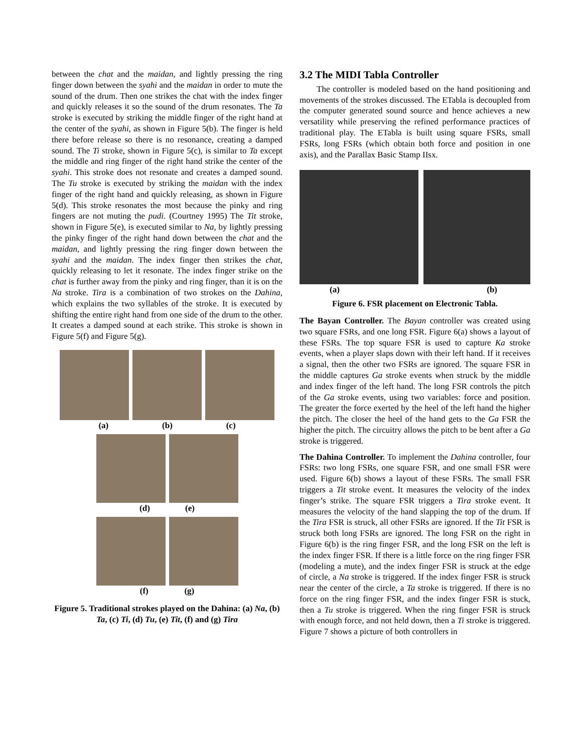between the chat and the maidan, and lightly pressing the ring finger down between the syahi and the maidan in order to mute the sound of the drum. Then one strikes the chat with the index finger and quickly releases it so the sound of the drum resonates. The Ta stroke is executed by striking the middle finger of the right hand at the center of the syahi, as shown in Figure 5(b). The finger is held there before release so there is no resonance, creating a damped sound. The Ti stroke, shown in Figure 5(c), is similar to Ta except the middle and ring finger of the right hand strike the center of the syahi. This stroke does not resonate and creates a damped sound. The Tu stroke is executed by striking the maidan with the index finger of the right hand and quickly releasing, as shown in Figure 5(d). This stroke resonates the most because the pinky and ring fingers are not muting the pudi. (Courtney 1995) The Tit stroke, shown in Figure 5(e), is executed similar to Na, by lightly pressing the pinky finger of the right hand down between the chat and the maidan, and lightly pressing the ring finger down between the syahi and the maidan. The index finger then strikes the chat, quickly releasing to let it resonate. The index finger strike on the chat is further away from the pinky and ring finger, than it is on the Na stroke. Tira is a combination of two strokes on the Dahina, which explains the two syllables of the stroke. It is executed by shifting the entire right hand from one side of the drum to the other. It creates a damped sound at each strike. This stroke is shown in Figure 5(f) and Figure 5(g).
(a) (b) (c)
(d) (e)
(f) (g)
Figure 5. Traditional strokes played on the Dahina: (a) Na, (b) Ta, (c) Ti, (d) Tu, (e) Tit, (f) and (g) Tira
3.2 The MIDI Tabla Controller
The controller is modeled based on the hand positioning and movements of the strokes discussed. The ETabla is decoupled from the computer generated sound source and hence achieves a new versatility while preserving the refined performance practices of traditional play. The ETabla is built using square FSRs, small FSRs, long FSRs (which obtain both force and position in one axis), and the Parallax Basic Stamp IIsx.
(a) (b)
Figure 6. FSR placement on Electronic Tabla.
The Bayan Controller. The Bayan controller was created using two square FSRs, and one long FSR. Figure 6(a) shows a layout of these FSRs. The top square FSR is used to capture Ka stroke events, when a player slaps down with their left hand. If it receives a signal, then the other two FSRs are ignored. The square FSR in the middle captures Ga stroke events when struck by the middle and index finger of the left hand. The long FSR controls the pitch of the Ga stroke events, using two variables: force and position. The greater the force exerted by the heel of the left hand the higher the pitch. The closer the heel of the hand gets to the Ga FSR the higher the pitch. The circuitry allows the pitch to be bent after a Ga stroke is triggered.
The Dahina Controller. To implement the Dahina controller, four FSRs: two long FSRs, one square FSR, and one small FSR were used. Figure 6(b) shows a layout of these FSRs. The small FSR triggers a Tit stroke event. It measures the velocity of the index finger’s strike. The square FSR triggers a Tira stroke event. It measures the velocity of the hand slapping the top of the drum. If the Tira FSR is struck, all other FSRs are ignored. If the Tit FSR is struck both long FSRs are ignored. The long FSR on the right in Figure 6(b) is the ring finger FSR, and the long FSR on the left is the index finger FSR. If there is a little force on the ring finger FSR (modeling a mute), and the index finger FSR is struck at the edge of circle, a Na stroke is triggered. If the index finger FSR is struck near the center of the circle, a Ta stroke is triggered. If there is no force on the ring finger FSR, and the index finger FSR is stuck, then a Tu stroke is triggered. When the ring finger FSR is struck with enough force, and not held down, then a Ti stroke is triggered. Figure 7 shows a picture of both controllers in